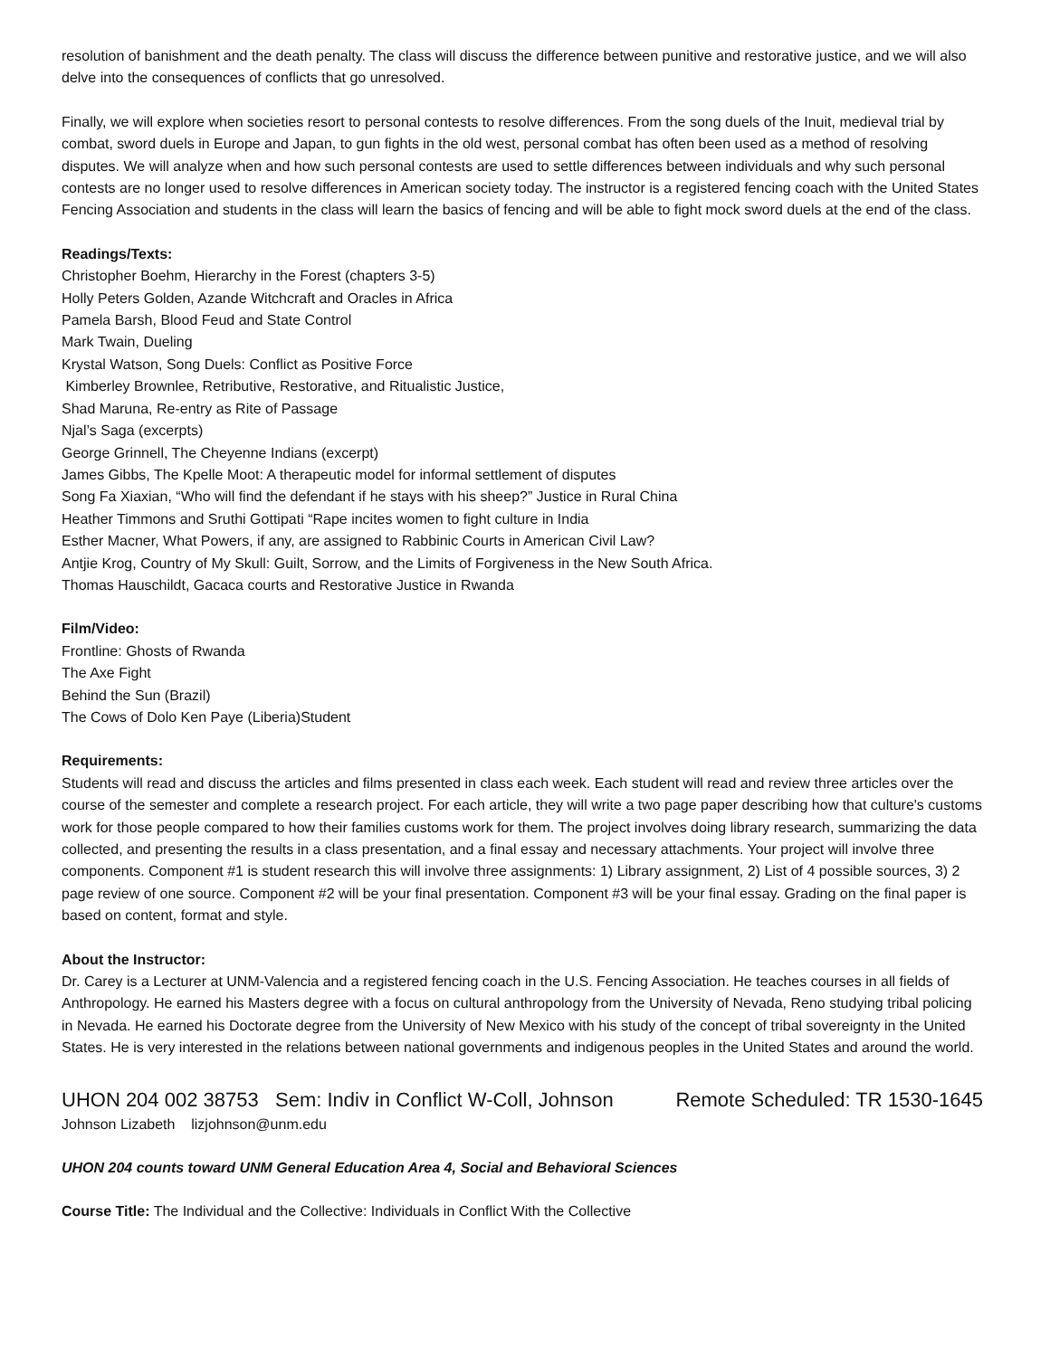resolution of banishment and the death penalty. The class will discuss the difference between punitive and restorative justice, and we will also delve into the consequences of conflicts that go unresolved.
Finally, we will explore when societies resort to personal contests to resolve differences. From the song duels of the Inuit, medieval trial by combat, sword duels in Europe and Japan, to gun fights in the old west, personal combat has often been used as a method of resolving disputes. We will analyze when and how such personal contests are used to settle differences between individuals and why such personal contests are no longer used to resolve differences in American society today. The instructor is a registered fencing coach with the United States Fencing Association and students in the class will learn the basics of fencing and will be able to fight mock sword duels at the end of the class.
Readings/Texts:
Christopher Boehm, Hierarchy in the Forest (chapters 3-5)
Holly Peters Golden, Azande Witchcraft and Oracles in Africa
Pamela Barsh, Blood Feud and State Control
Mark Twain, Dueling
Krystal Watson, Song Duels: Conflict as Positive Force
Kimberley Brownlee, Retributive, Restorative, and Ritualistic Justice,
Shad Maruna, Re-entry as Rite of Passage
Njal’s Saga (excerpts)
George Grinnell, The Cheyenne Indians (excerpt)
James Gibbs, The Kpelle Moot: A therapeutic model for informal settlement of disputes
Song Fa Xiaxian, “Who will find the defendant if he stays with his sheep?” Justice in Rural China
Heather Timmons and Sruthi Gottipati “Rape incites women to fight culture in India
Esther Macner, What Powers, if any, are assigned to Rabbinic Courts in American Civil Law?
Antjie Krog, Country of My Skull: Guilt, Sorrow, and the Limits of Forgiveness in the New South Africa.
Thomas Hauschildt, Gacaca courts and Restorative Justice in Rwanda
Film/Video:
Frontline: Ghosts of Rwanda
The Axe Fight
Behind the Sun (Brazil)
The Cows of Dolo Ken Paye (Liberia)Student
Requirements:
Students will read and discuss the articles and films presented in class each week. Each student will read and review three articles over the course of the semester and complete a research project. For each article, they will write a two page paper describing how that culture's customs work for those people compared to how their families customs work for them. The project involves doing library research, summarizing the data collected, and presenting the results in a class presentation, and a final essay and necessary attachments. Your project will involve three components. Component #1 is student research this will involve three assignments: 1) Library assignment, 2) List of 4 possible sources, 3) 2 page review of one source. Component #2 will be your final presentation. Component #3 will be your final essay. Grading on the final paper is based on content, format and style.
About the Instructor:
Dr. Carey is a Lecturer at UNM-Valencia and a registered fencing coach in the U.S. Fencing Association. He teaches courses in all fields of Anthropology. He earned his Masters degree with a focus on cultural anthropology from the University of Nevada, Reno studying tribal policing in Nevada. He earned his Doctorate degree from the University of New Mexico with his study of the concept of tribal sovereignty in the United States. He is very interested in the relations between national governments and indigenous peoples in the United States and around the world.
UHON 204 002 38753 Sem: Indiv in Conflict W-Coll, Johnson Remote Scheduled: TR 1530-1645
Johnson Lizabeth lizjohnson@unm.edu
UHON 204 counts toward UNM General Education Area 4, Social and Behavioral Sciences
Course Title: The Individual and the Collective: Individuals in Conflict With the Collective